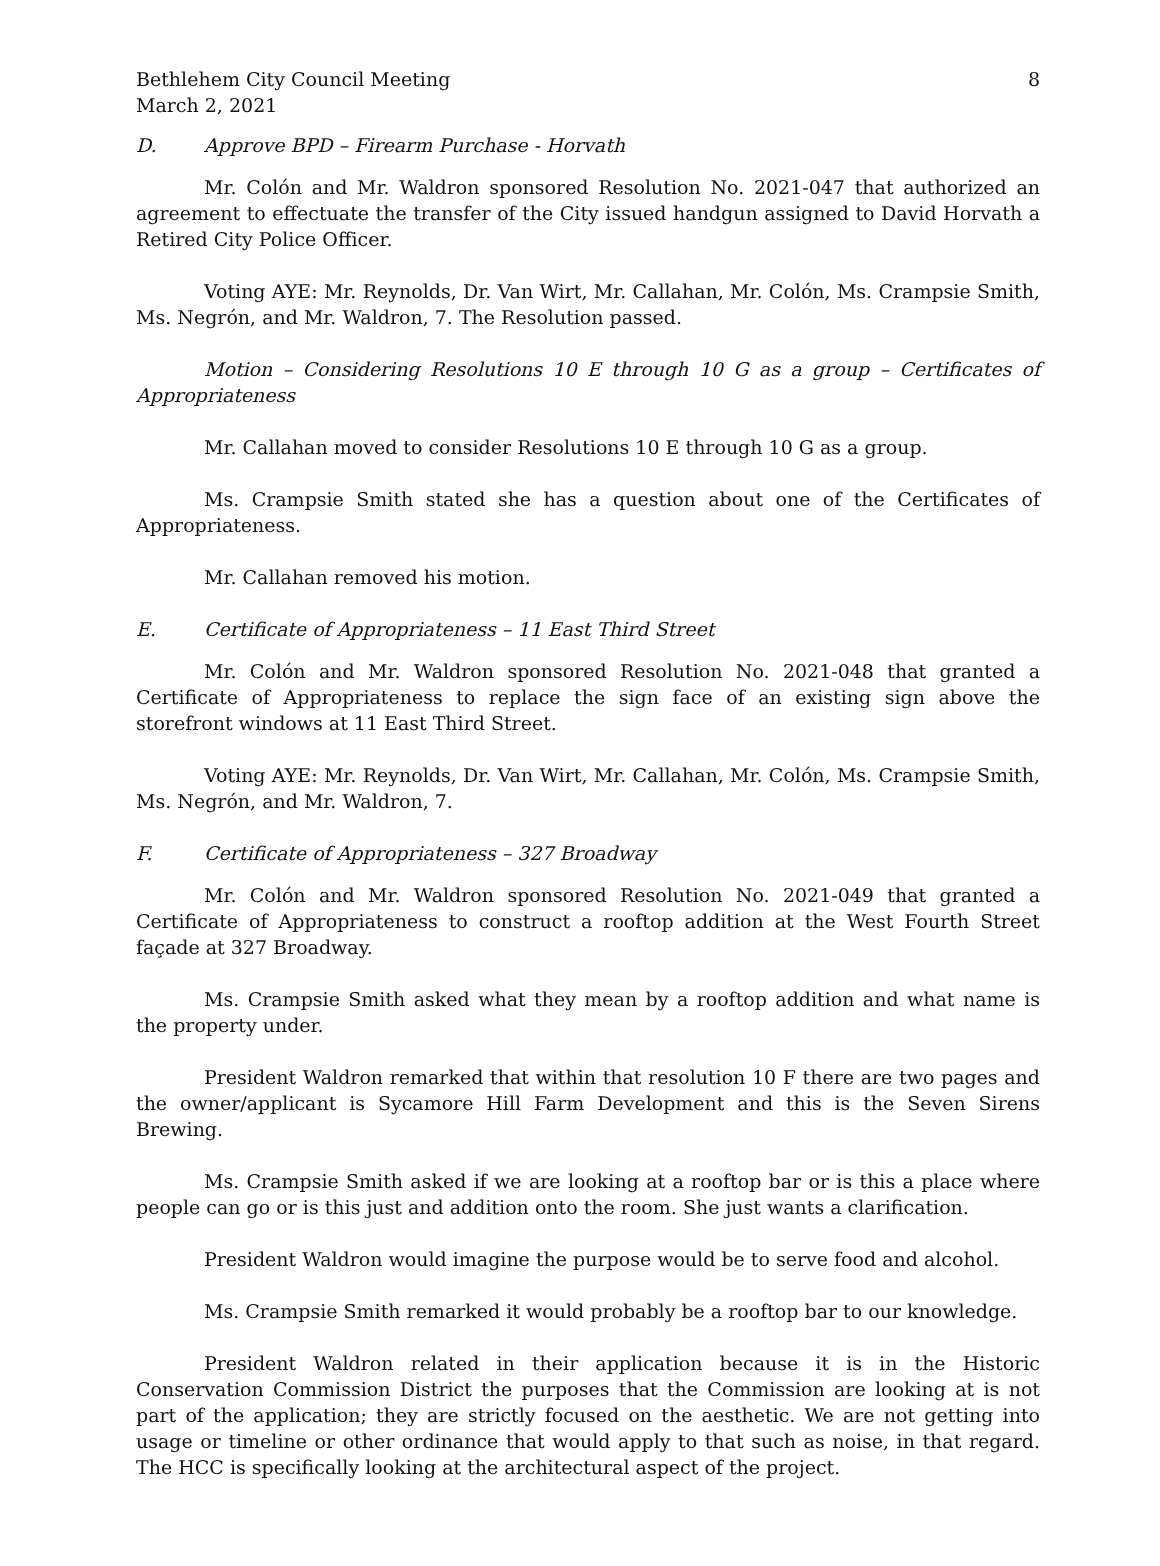Bethlehem City Council Meeting
March 2, 2021
8
D. Approve BPD – Firearm Purchase - Horvath
Mr. Colón and Mr. Waldron sponsored Resolution No. 2021-047 that authorized an agreement to effectuate the transfer of the City issued handgun assigned to David Horvath a Retired City Police Officer.
Voting AYE: Mr. Reynolds, Dr. Van Wirt, Mr. Callahan, Mr. Colón, Ms. Crampsie Smith, Ms. Negrón, and Mr. Waldron, 7. The Resolution passed.
Motion – Considering Resolutions 10 E through 10 G as a group – Certificates of Appropriateness
Mr. Callahan moved to consider Resolutions 10 E through 10 G as a group.
Ms. Crampsie Smith stated she has a question about one of the Certificates of Appropriateness.
Mr. Callahan removed his motion.
E. Certificate of Appropriateness – 11 East Third Street
Mr. Colón and Mr. Waldron sponsored Resolution No. 2021-048 that granted a Certificate of Appropriateness to replace the sign face of an existing sign above the storefront windows at 11 East Third Street.
Voting AYE: Mr. Reynolds, Dr. Van Wirt, Mr. Callahan, Mr. Colón, Ms. Crampsie Smith, Ms. Negrón, and Mr. Waldron, 7.
F. Certificate of Appropriateness – 327 Broadway
Mr. Colón and Mr. Waldron sponsored Resolution No. 2021-049 that granted a Certificate of Appropriateness to construct a rooftop addition at the West Fourth Street façade at 327 Broadway.
Ms. Crampsie Smith asked what they mean by a rooftop addition and what name is the property under.
President Waldron remarked that within that resolution 10 F there are two pages and the owner/applicant is Sycamore Hill Farm Development and this is the Seven Sirens Brewing.
Ms. Crampsie Smith asked if we are looking at a rooftop bar or is this a place where people can go or is this just and addition onto the room. She just wants a clarification.
President Waldron would imagine the purpose would be to serve food and alcohol.
Ms. Crampsie Smith remarked it would probably be a rooftop bar to our knowledge.
President Waldron related in their application because it is in the Historic Conservation Commission District the purposes that the Commission are looking at is not part of the application; they are strictly focused on the aesthetic. We are not getting into usage or timeline or other ordinance that would apply to that such as noise, in that regard. The HCC is specifically looking at the architectural aspect of the project.